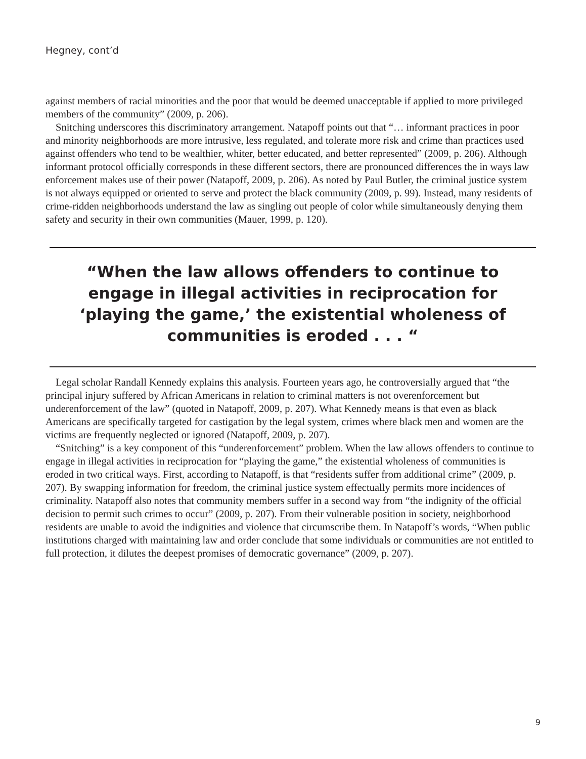Hegney, cont’d
against members of racial minorities and the poor that would be deemed unacceptable if applied to more privileged members of the community” (2009, p. 206).
Snitching underscores this discriminatory arrangement. Natapoff points out that “… informant practices in poor and minority neighborhoods are more intrusive, less regulated, and tolerate more risk and crime than practices used against offenders who tend to be wealthier, whiter, better educated, and better represented” (2009, p. 206). Although informant protocol officially corresponds in these different sectors, there are pronounced differences the in ways law enforcement makes use of their power (Natapoff, 2009, p. 206). As noted by Paul Butler, the criminal justice system is not always equipped or oriented to serve and protect the black community (2009, p. 99). Instead, many residents of crime-ridden neighborhoods understand the law as singling out people of color while simultaneously denying them safety and security in their own communities (Mauer, 1999, p. 120).
“When the law allows offenders to continue to engage in illegal activities in reciprocation for ‘playing the game,’ the existential wholeness of communities is eroded . . . “
Legal scholar Randall Kennedy explains this analysis. Fourteen years ago, he controversially argued that “the principal injury suffered by African Americans in relation to criminal matters is not overenforcement but underenforcement of the law” (quoted in Natapoff, 2009, p. 207). What Kennedy means is that even as black Americans are specifically targeted for castigation by the legal system, crimes where black men and women are the victims are frequently neglected or ignored (Natapoff, 2009, p. 207).
“Snitching” is a key component of this “underenforcement” problem. When the law allows offenders to continue to engage in illegal activities in reciprocation for “playing the game,” the existential wholeness of communities is eroded in two critical ways. First, according to Natapoff, is that “residents suffer from additional crime” (2009, p. 207). By swapping information for freedom, the criminal justice system effectually permits more incidences of criminality. Natapoff also notes that community members suffer in a second way from “the indignity of the official decision to permit such crimes to occur” (2009, p. 207). From their vulnerable position in society, neighborhood residents are unable to avoid the indignities and violence that circumscribe them. In Natapoff’s words, “When public institutions charged with maintaining law and order conclude that some individuals or communities are not entitled to full protection, it dilutes the deepest promises of democratic governance” (2009, p. 207).
9